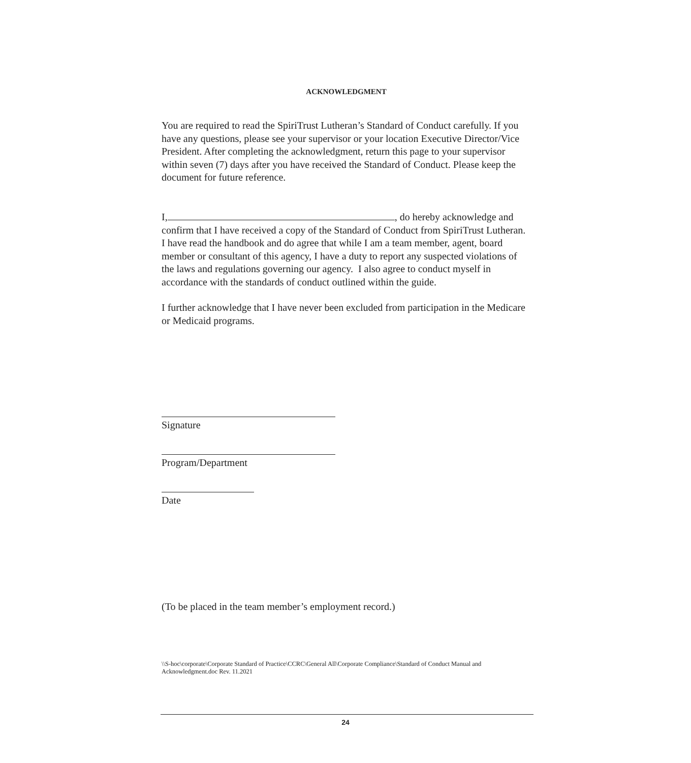ACKNOWLEDGMENT
You are required to read the SpiriTrust Lutheran’s Standard of Conduct carefully. If you have any questions, please see your supervisor or your location Executive Director/Vice President. After completing the acknowledgment, return this page to your supervisor within seven (7) days after you have received the Standard of Conduct. Please keep the document for future reference.
I, , do hereby acknowledge and confirm that I have received a copy of the Standard of Conduct from SpiriTrust Lutheran. I have read the handbook and do agree that while I am a team member, agent, board member or consultant of this agency, I have a duty to report any suspected violations of the laws and regulations governing our agency. I also agree to conduct myself in accordance with the standards of conduct outlined within the guide.
I further acknowledge that I have never been excluded from participation in the Medicare or Medicaid programs.
Signature
Program/Department
Date
(To be placed in the team member’s employment record.)
\\S-hoc\corporate\Corporate Standard of Practice\CCRC\General All\Corporate Compliance\Standard of Conduct Manual and Acknowledgment.doc Rev. 11.2021
24